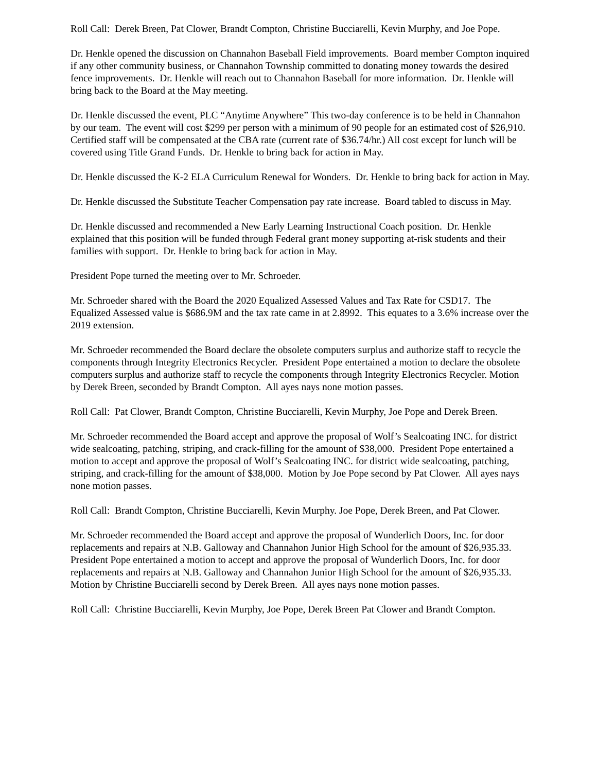Roll Call: Derek Breen, Pat Clower, Brandt Compton, Christine Bucciarelli, Kevin Murphy, and Joe Pope.
Dr. Henkle opened the discussion on Channahon Baseball Field improvements. Board member Compton inquired if any other community business, or Channahon Township committed to donating money towards the desired fence improvements. Dr. Henkle will reach out to Channahon Baseball for more information. Dr. Henkle will bring back to the Board at the May meeting.
Dr. Henkle discussed the event, PLC “Anytime Anywhere” This two-day conference is to be held in Channahon by our team. The event will cost $299 per person with a minimum of 90 people for an estimated cost of $26,910. Certified staff will be compensated at the CBA rate (current rate of $36.74/hr.) All cost except for lunch will be covered using Title Grand Funds. Dr. Henkle to bring back for action in May.
Dr. Henkle discussed the K-2 ELA Curriculum Renewal for Wonders. Dr. Henkle to bring back for action in May.
Dr. Henkle discussed the Substitute Teacher Compensation pay rate increase. Board tabled to discuss in May.
Dr. Henkle discussed and recommended a New Early Learning Instructional Coach position. Dr. Henkle explained that this position will be funded through Federal grant money supporting at-risk students and their families with support. Dr. Henkle to bring back for action in May.
President Pope turned the meeting over to Mr. Schroeder.
Mr. Schroeder shared with the Board the 2020 Equalized Assessed Values and Tax Rate for CSD17. The Equalized Assessed value is $686.9M and the tax rate came in at 2.8992. This equates to a 3.6% increase over the 2019 extension.
Mr. Schroeder recommended the Board declare the obsolete computers surplus and authorize staff to recycle the components through Integrity Electronics Recycler. President Pope entertained a motion to declare the obsolete computers surplus and authorize staff to recycle the components through Integrity Electronics Recycler. Motion by Derek Breen, seconded by Brandt Compton. All ayes nays none motion passes.
Roll Call: Pat Clower, Brandt Compton, Christine Bucciarelli, Kevin Murphy, Joe Pope and Derek Breen.
Mr. Schroeder recommended the Board accept and approve the proposal of Wolf’s Sealcoating INC. for district wide sealcoating, patching, striping, and crack-filling for the amount of $38,000. President Pope entertained a motion to accept and approve the proposal of Wolf’s Sealcoating INC. for district wide sealcoating, patching, striping, and crack-filling for the amount of $38,000. Motion by Joe Pope second by Pat Clower. All ayes nays none motion passes.
Roll Call: Brandt Compton, Christine Bucciarelli, Kevin Murphy. Joe Pope, Derek Breen, and Pat Clower.
Mr. Schroeder recommended the Board accept and approve the proposal of Wunderlich Doors, Inc. for door replacements and repairs at N.B. Galloway and Channahon Junior High School for the amount of $26,935.33. President Pope entertained a motion to accept and approve the proposal of Wunderlich Doors, Inc. for door replacements and repairs at N.B. Galloway and Channahon Junior High School for the amount of $26,935.33. Motion by Christine Bucciarelli second by Derek Breen. All ayes nays none motion passes.
Roll Call: Christine Bucciarelli, Kevin Murphy, Joe Pope, Derek Breen Pat Clower and Brandt Compton.